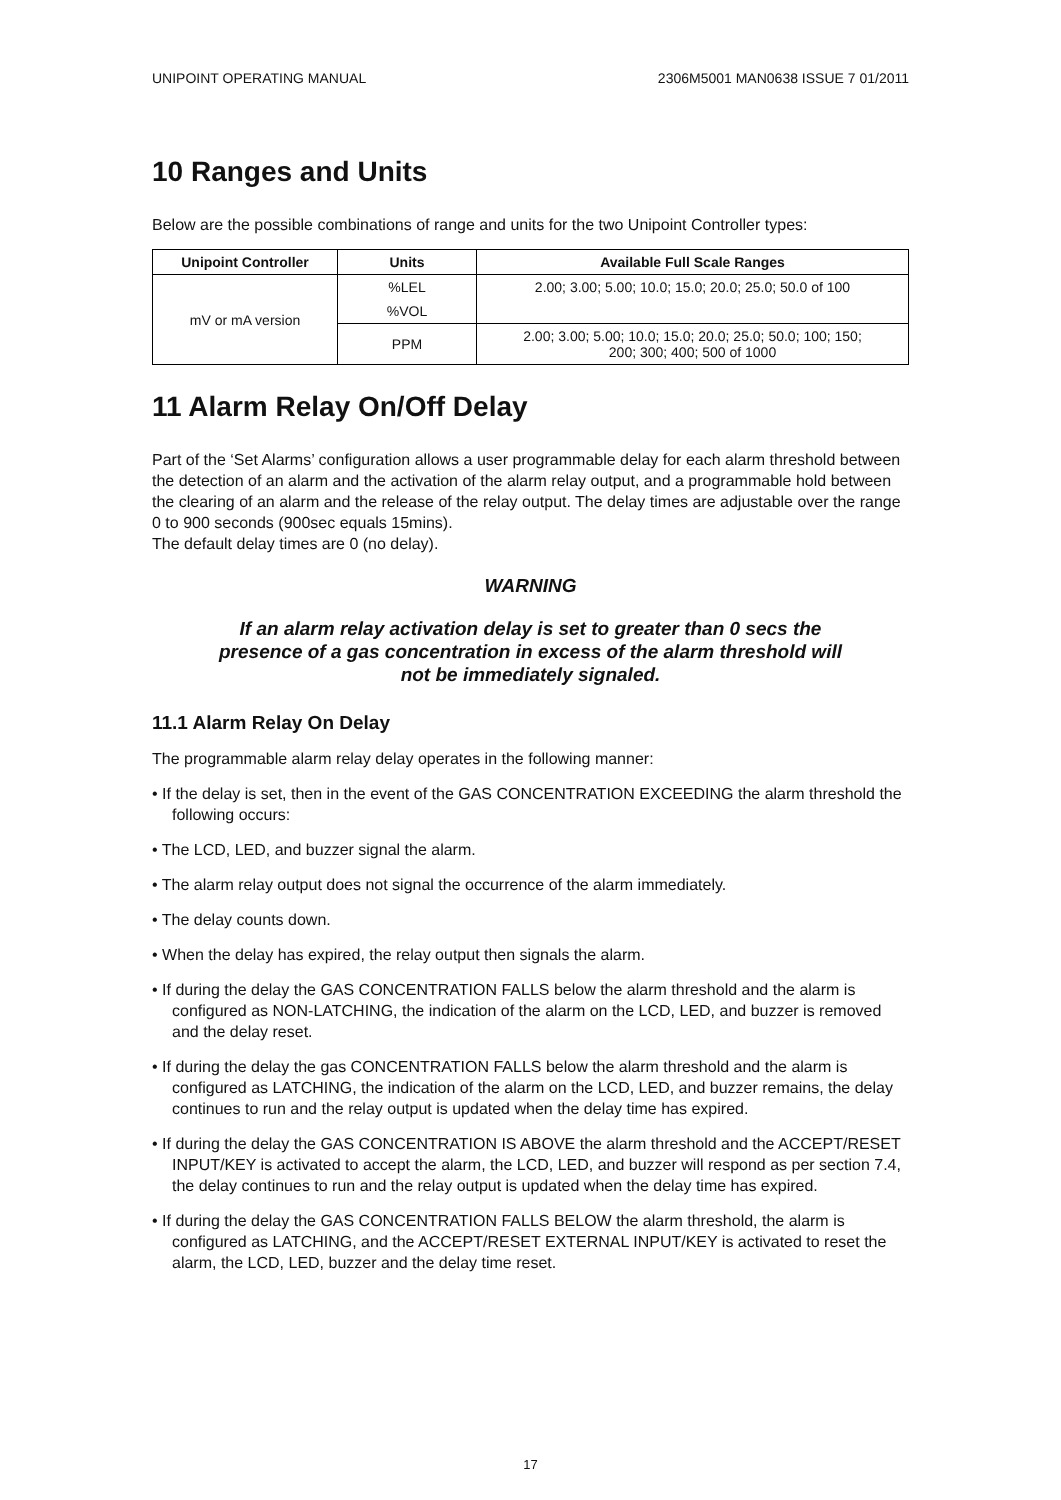UNIPOINT OPERATING MANUAL 2306M5001 MAN0638 ISSUE 7 01/2011
10 Ranges and Units
Below are the possible combinations of range and units for the two Unipoint Controller types:
| Unipoint Controller | Units | Available Full Scale Ranges |
| --- | --- | --- |
| mV or mA version | %LEL | 2.00; 3.00; 5.00; 10.0; 15.0; 20.0; 25.0; 50.0 of 100 |
| | %VOL | |
| | PPM | 2.00; 3.00; 5.00; 10.0; 15.0; 20.0; 25.0; 50.0; 100; 150; 200; 300; 400; 500 of 1000 |
11 Alarm Relay On/Off Delay
Part of the ‘Set Alarms’ configuration allows a user programmable delay for each alarm threshold between the detection of an alarm and the activation of the alarm relay output, and a programmable hold between the clearing of an alarm and the release of the relay output. The delay times are adjustable over the range 0 to 900 seconds (900sec equals 15mins).
The default delay times are 0 (no delay).
WARNING
If an alarm relay activation delay is set to greater than 0 secs the
presence of a gas concentration in excess of the alarm threshold will
not be immediately signaled.
11.1 Alarm Relay On Delay
The programmable alarm relay delay operates in the following manner:
• If the delay is set, then in the event of the GAS CONCENTRATION EXCEEDING the alarm threshold the following occurs:
• The LCD, LED, and buzzer signal the alarm.
• The alarm relay output does not signal the occurrence of the alarm immediately.
• The delay counts down.
• When the delay has expired, the relay output then signals the alarm.
• If during the delay the GAS CONCENTRATION FALLS below the alarm threshold and the alarm is configured as NON-LATCHING, the indication of the alarm on the LCD, LED, and buzzer is removed and the delay reset.
• If during the delay the gas CONCENTRATION FALLS below the alarm threshold and the alarm is configured as LATCHING, the indication of the alarm on the LCD, LED, and buzzer remains, the delay continues to run and the relay output is updated when the delay time has expired.
• If during the delay the GAS CONCENTRATION IS ABOVE the alarm threshold and the ACCEPT/RESET INPUT/KEY is activated to accept the alarm, the LCD, LED, and buzzer will respond as per section 7.4, the delay continues to run and the relay output is updated when the delay time has expired.
• If during the delay the GAS CONCENTRATION FALLS BELOW the alarm threshold, the alarm is configured as LATCHING, and the ACCEPT/RESET EXTERNAL INPUT/KEY is activated to reset the alarm, the LCD, LED, buzzer and the delay time reset.
17